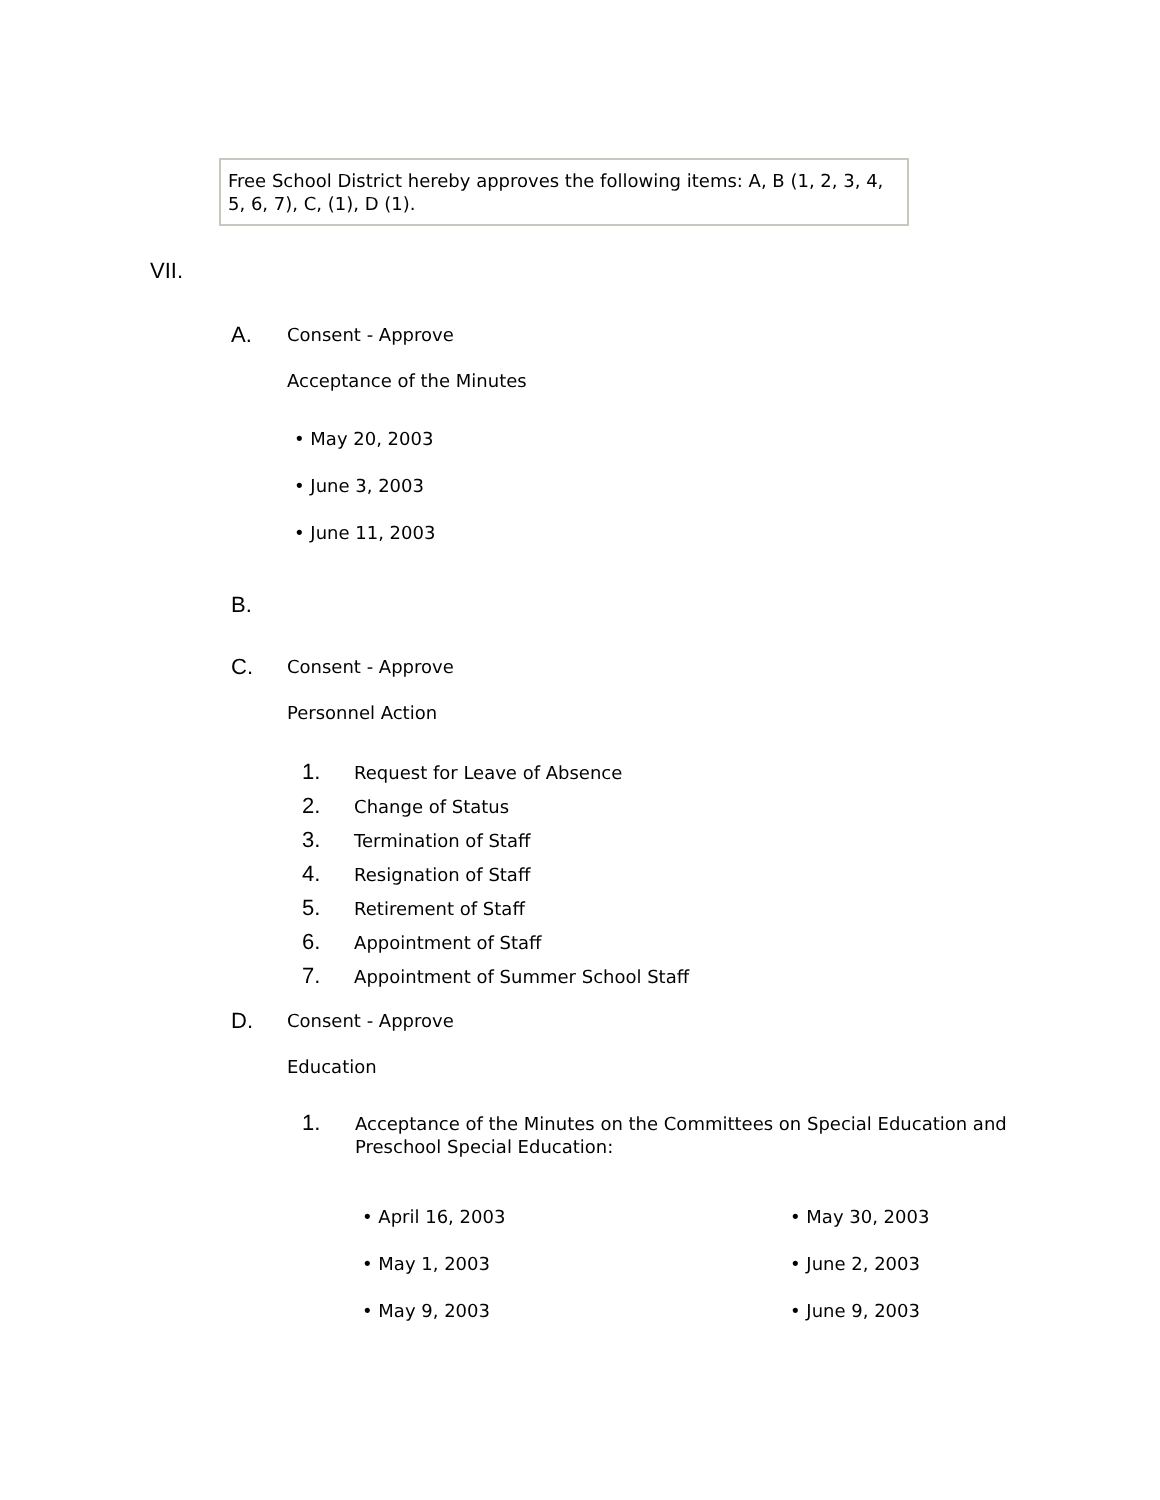Free School District hereby approves the following items: A, B (1, 2, 3, 4, 5, 6, 7), C, (1), D (1).
VII.
A. Consent - Approve
Acceptance of the Minutes
• May 20, 2003
• June 3, 2003
• June 11, 2003
B.
C. Consent - Approve
Personnel Action
1. Request for Leave of Absence
2. Change of Status
3. Termination of Staff
4. Resignation of Staff
5. Retirement of Staff
6. Appointment of Staff
7. Appointment of Summer School Staff
D. Consent - Approve
Education
1.
Acceptance of the Minutes on the Committees on Special Education and Preschool Special Education:
• April 16, 2003
• May 1, 2003
• May 9, 2003
• May 30, 2003
• June 2, 2003
• June 9, 2003